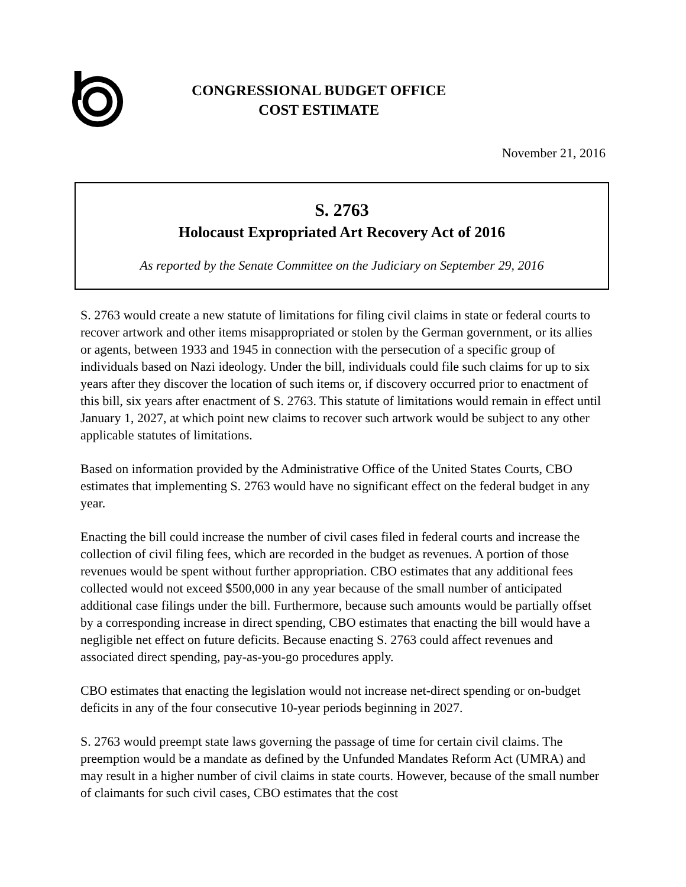CONGRESSIONAL BUDGET OFFICE
COST ESTIMATE
November 21, 2016
S. 2763
Holocaust Expropriated Art Recovery Act of 2016
As reported by the Senate Committee on the Judiciary on September 29, 2016
S. 2763 would create a new statute of limitations for filing civil claims in state or federal courts to recover artwork and other items misappropriated or stolen by the German government, or its allies or agents, between 1933 and 1945 in connection with the persecution of a specific group of individuals based on Nazi ideology. Under the bill, individuals could file such claims for up to six years after they discover the location of such items or, if discovery occurred prior to enactment of this bill, six years after enactment of S. 2763. This statute of limitations would remain in effect until January 1, 2027, at which point new claims to recover such artwork would be subject to any other applicable statutes of limitations.
Based on information provided by the Administrative Office of the United States Courts, CBO estimates that implementing S. 2763 would have no significant effect on the federal budget in any year.
Enacting the bill could increase the number of civil cases filed in federal courts and increase the collection of civil filing fees, which are recorded in the budget as revenues. A portion of those revenues would be spent without further appropriation. CBO estimates that any additional fees collected would not exceed $500,000 in any year because of the small number of anticipated additional case filings under the bill. Furthermore, because such amounts would be partially offset by a corresponding increase in direct spending, CBO estimates that enacting the bill would have a negligible net effect on future deficits. Because enacting S. 2763 could affect revenues and associated direct spending, pay-as-you-go procedures apply.
CBO estimates that enacting the legislation would not increase net-direct spending or on-budget deficits in any of the four consecutive 10-year periods beginning in 2027.
S. 2763 would preempt state laws governing the passage of time for certain civil claims. The preemption would be a mandate as defined by the Unfunded Mandates Reform Act (UMRA) and may result in a higher number of civil claims in state courts. However, because of the small number of claimants for such civil cases, CBO estimates that the cost